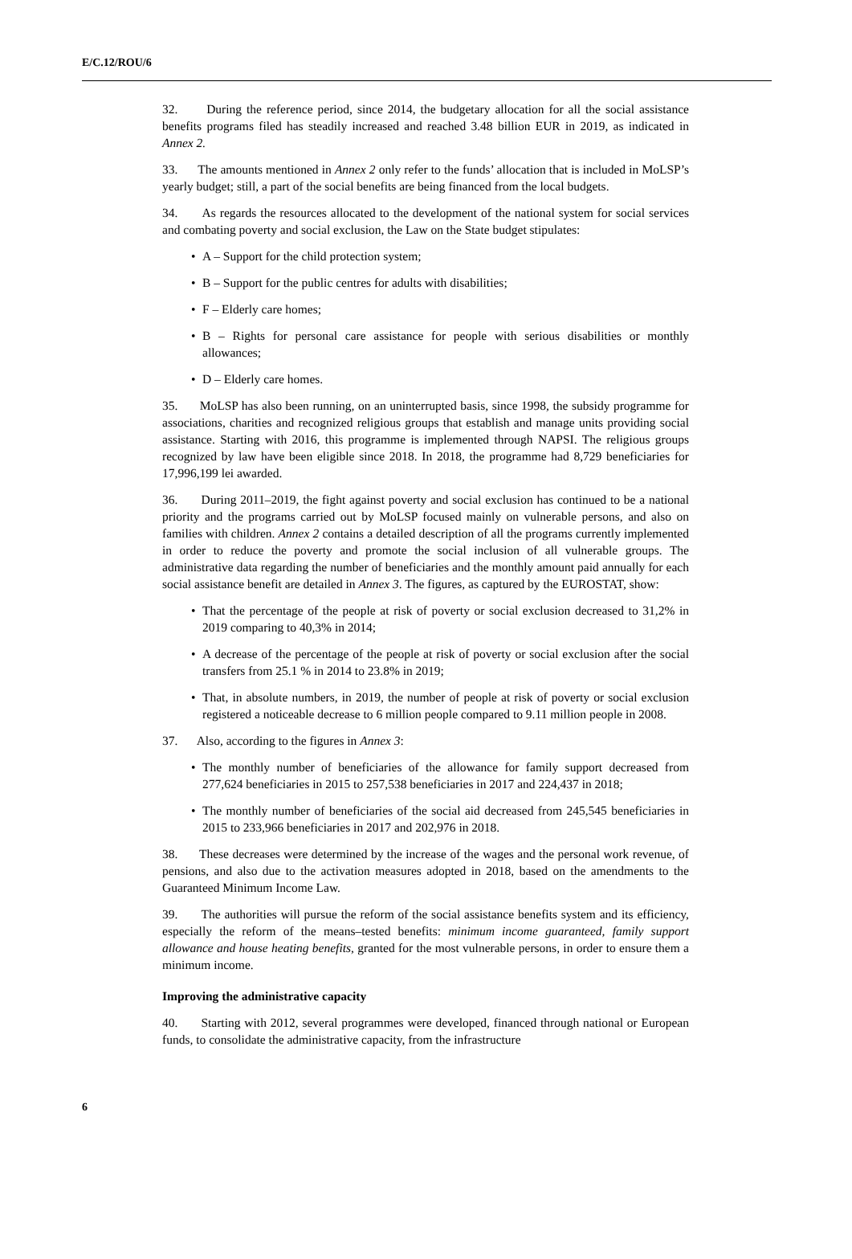E/C.12/ROU/6
32. During the reference period, since 2014, the budgetary allocation for all the social assistance benefits programs filed has steadily increased and reached 3.48 billion EUR in 2019, as indicated in Annex 2.
33. The amounts mentioned in Annex 2 only refer to the funds’ allocation that is included in MoLSP’s yearly budget; still, a part of the social benefits are being financed from the local budgets.
34. As regards the resources allocated to the development of the national system for social services and combating poverty and social exclusion, the Law on the State budget stipulates:
• A – Support for the child protection system;
• B – Support for the public centres for adults with disabilities;
• F – Elderly care homes;
• B – Rights for personal care assistance for people with serious disabilities or monthly allowances;
• D – Elderly care homes.
35. MoLSP has also been running, on an uninterrupted basis, since 1998, the subsidy programme for associations, charities and recognized religious groups that establish and manage units providing social assistance. Starting with 2016, this programme is implemented through NAPSI. The religious groups recognized by law have been eligible since 2018. In 2018, the programme had 8,729 beneficiaries for 17,996,199 lei awarded.
36. During 2011–2019, the fight against poverty and social exclusion has continued to be a national priority and the programs carried out by MoLSP focused mainly on vulnerable persons, and also on families with children. Annex 2 contains a detailed description of all the programs currently implemented in order to reduce the poverty and promote the social inclusion of all vulnerable groups. The administrative data regarding the number of beneficiaries and the monthly amount paid annually for each social assistance benefit are detailed in Annex 3. The figures, as captured by the EUROSTAT, show:
• That the percentage of the people at risk of poverty or social exclusion decreased to 31,2% in 2019 comparing to 40,3% in 2014;
• A decrease of the percentage of the people at risk of poverty or social exclusion after the social transfers from 25.1 % in 2014 to 23.8% in 2019;
• That, in absolute numbers, in 2019, the number of people at risk of poverty or social exclusion registered a noticeable decrease to 6 million people compared to 9.11 million people in 2008.
37. Also, according to the figures in Annex 3:
• The monthly number of beneficiaries of the allowance for family support decreased from 277,624 beneficiaries in 2015 to 257,538 beneficiaries in 2017 and 224,437 in 2018;
• The monthly number of beneficiaries of the social aid decreased from 245,545 beneficiaries in 2015 to 233,966 beneficiaries in 2017 and 202,976 in 2018.
38. These decreases were determined by the increase of the wages and the personal work revenue, of pensions, and also due to the activation measures adopted in 2018, based on the amendments to the Guaranteed Minimum Income Law.
39. The authorities will pursue the reform of the social assistance benefits system and its efficiency, especially the reform of the means–tested benefits: minimum income guaranteed, family support allowance and house heating benefits, granted for the most vulnerable persons, in order to ensure them a minimum income.
Improving the administrative capacity
40. Starting with 2012, several programmes were developed, financed through national or European funds, to consolidate the administrative capacity, from the infrastructure
6